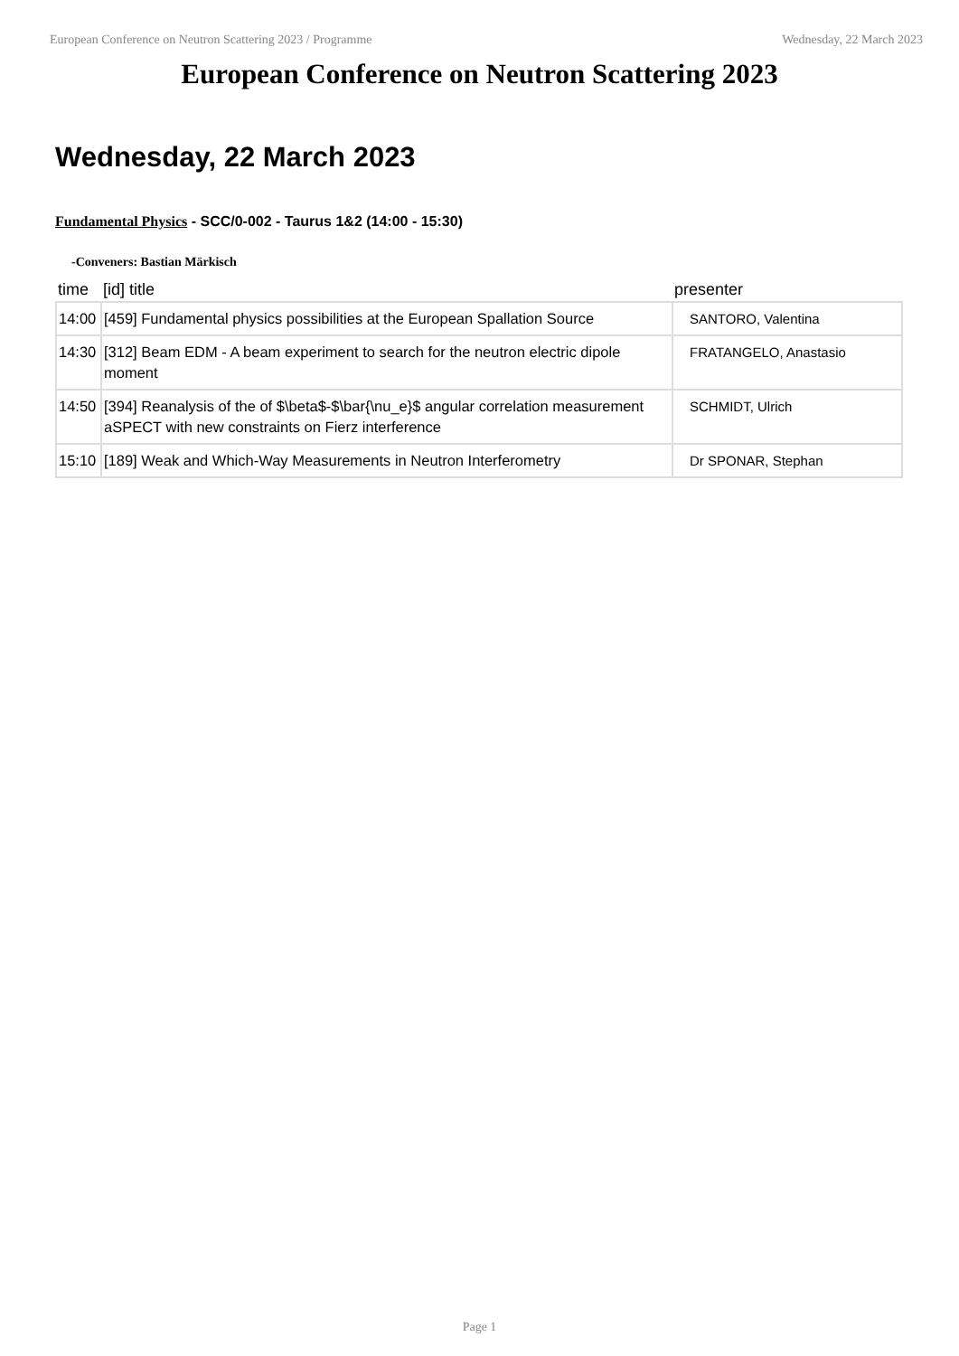European Conference on Neutron Scattering 2023 / Programme Wednesday, 22 March 2023
European Conference on Neutron Scattering 2023
Wednesday, 22 March 2023
Fundamental Physics - SCC/0-002 - Taurus 1&2 (14:00 - 15:30)
-Conveners: Bastian Märkisch
| time | [id] title | presenter |
| --- | --- | --- |
| 14:00 | [459] Fundamental physics possibilities at the European Spallation Source | SANTORO, Valentina |
| 14:30 | [312] Beam EDM - A beam experiment to search for the neutron electric dipole moment | FRATANGELO, Anastasio |
| 14:50 | [394] Reanalysis of the of $\beta$-$\bar{\nu_e}$ angular correlation measurement aSPECT with new constraints on Fierz interference | SCHMIDT, Ulrich |
| 15:10 | [189] Weak and Which-Way Measurements in Neutron Interferometry | Dr SPONAR, Stephan |
Page 1